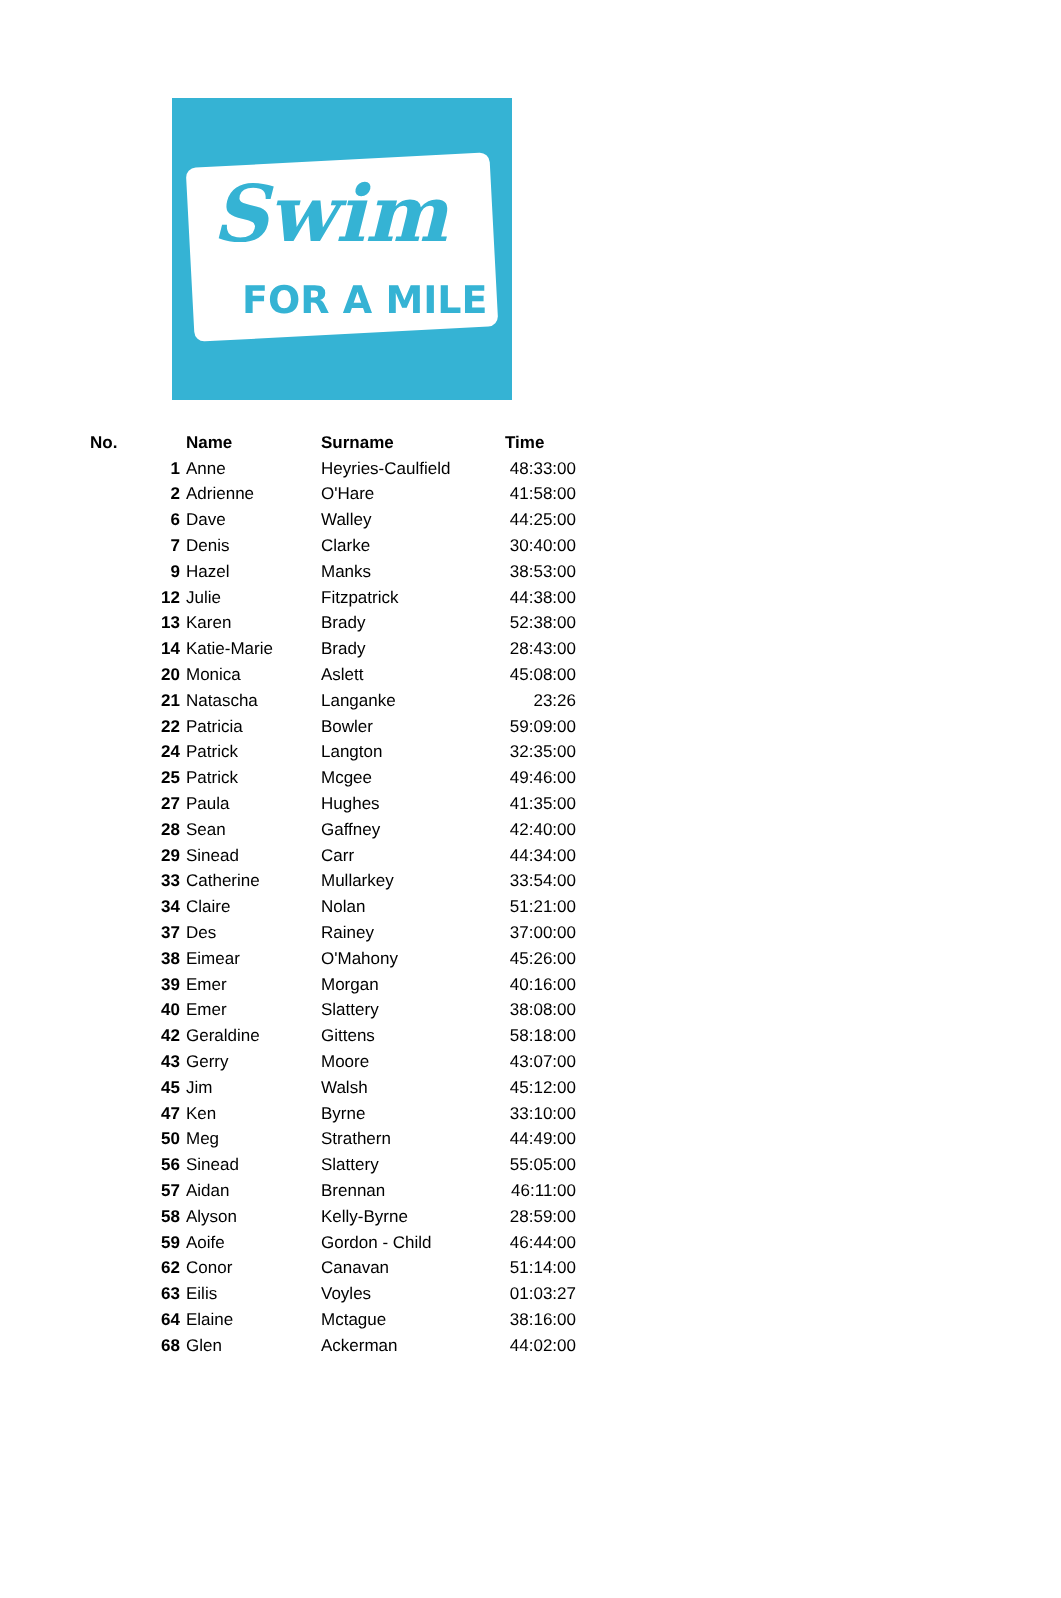Swim
FOR A MILE
| No. | Name | Surname | Time |
| --- | --- | --- | --- |
| 1 | Anne | Heyries-Caulfield | 48:33:00 |
| 2 | Adrienne | O'Hare | 41:58:00 |
| 6 | Dave | Walley | 44:25:00 |
| 7 | Denis | Clarke | 30:40:00 |
| 9 | Hazel | Manks | 38:53:00 |
| 12 | Julie | Fitzpatrick | 44:38:00 |
| 13 | Karen | Brady | 52:38:00 |
| 14 | Katie-Marie | Brady | 28:43:00 |
| 20 | Monica | Aslett | 45:08:00 |
| 21 | Natascha | Langanke | 23:26 |
| 22 | Patricia | Bowler | 59:09:00 |
| 24 | Patrick | Langton | 32:35:00 |
| 25 | Patrick | Mcgee | 49:46:00 |
| 27 | Paula | Hughes | 41:35:00 |
| 28 | Sean | Gaffney | 42:40:00 |
| 29 | Sinead | Carr | 44:34:00 |
| 33 | Catherine | Mullarkey | 33:54:00 |
| 34 | Claire | Nolan | 51:21:00 |
| 37 | Des | Rainey | 37:00:00 |
| 38 | Eimear | O'Mahony | 45:26:00 |
| 39 | Emer | Morgan | 40:16:00 |
| 40 | Emer | Slattery | 38:08:00 |
| 42 | Geraldine | Gittens | 58:18:00 |
| 43 | Gerry | Moore | 43:07:00 |
| 45 | Jim | Walsh | 45:12:00 |
| 47 | Ken | Byrne | 33:10:00 |
| 50 | Meg | Strathern | 44:49:00 |
| 56 | Sinead | Slattery | 55:05:00 |
| 57 | Aidan | Brennan | 46:11:00 |
| 58 | Alyson | Kelly-Byrne | 28:59:00 |
| 59 | Aoife | Gordon - Child | 46:44:00 |
| 62 | Conor | Canavan | 51:14:00 |
| 63 | Eilis | Voyles | 01:03:27 |
| 64 | Elaine | Mctague | 38:16:00 |
| 68 | Glen | Ackerman | 44:02:00 |